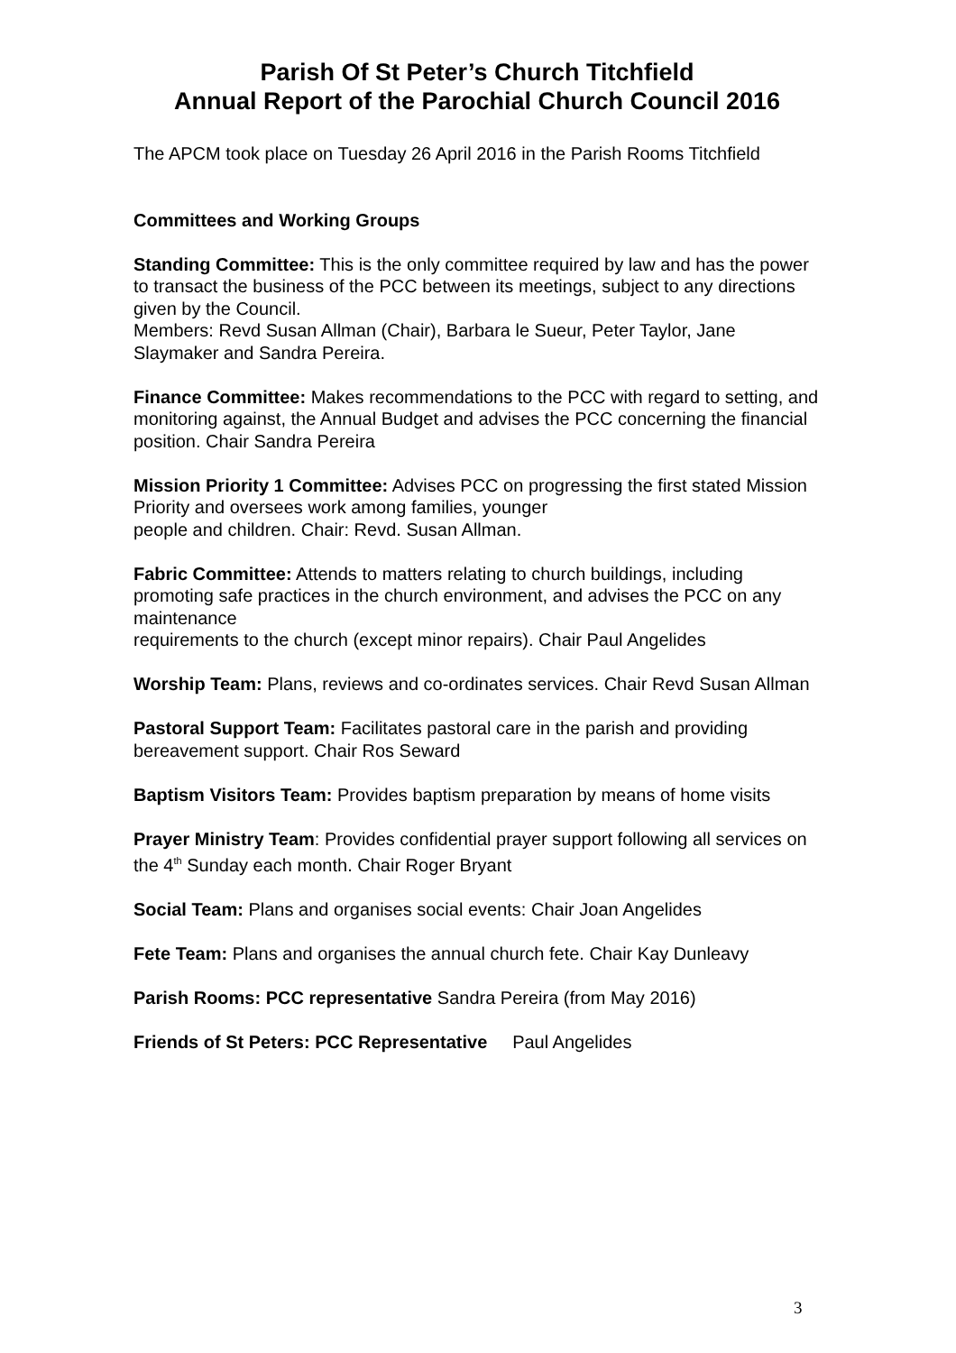Parish Of St Peter’s Church Titchfield
Annual Report of the Parochial Church Council 2016
The APCM took place on Tuesday 26 April 2016 in the Parish Rooms Titchfield
Committees and Working Groups
Standing Committee: This is the only committee required by law and has the power to transact the business of the PCC between its meetings, subject to any directions given by the Council.
Members: Revd Susan Allman (Chair), Barbara le Sueur, Peter Taylor, Jane Slaymaker and Sandra Pereira.
Finance Committee: Makes recommendations to the PCC with regard to setting, and monitoring against, the Annual Budget and advises the PCC concerning the financial position. Chair Sandra Pereira
Mission Priority 1 Committee: Advises PCC on progressing the first stated Mission Priority and oversees work among families, younger
people and children. Chair: Revd. Susan Allman.
Fabric Committee: Attends to matters relating to church buildings, including promoting safe practices in the church environment, and advises the PCC on any maintenance
requirements to the church (except minor repairs). Chair Paul Angelides
Worship Team: Plans, reviews and co-ordinates services. Chair Revd Susan Allman
Pastoral Support Team: Facilitates pastoral care in the parish and providing bereavement support. Chair Ros Seward
Baptism Visitors Team: Provides baptism preparation by means of home visits
Prayer Ministry Team: Provides confidential prayer support following all services on the 4<sup>th</sup> Sunday each month. Chair Roger Bryant
Social Team: Plans and organises social events: Chair Joan Angelides
Fete Team: Plans and organises the annual church fete. Chair Kay Dunleavy
Parish Rooms: PCC representative Sandra Pereira (from May 2016)
Friends of St Peters: PCC Representative Paul Angelides
3